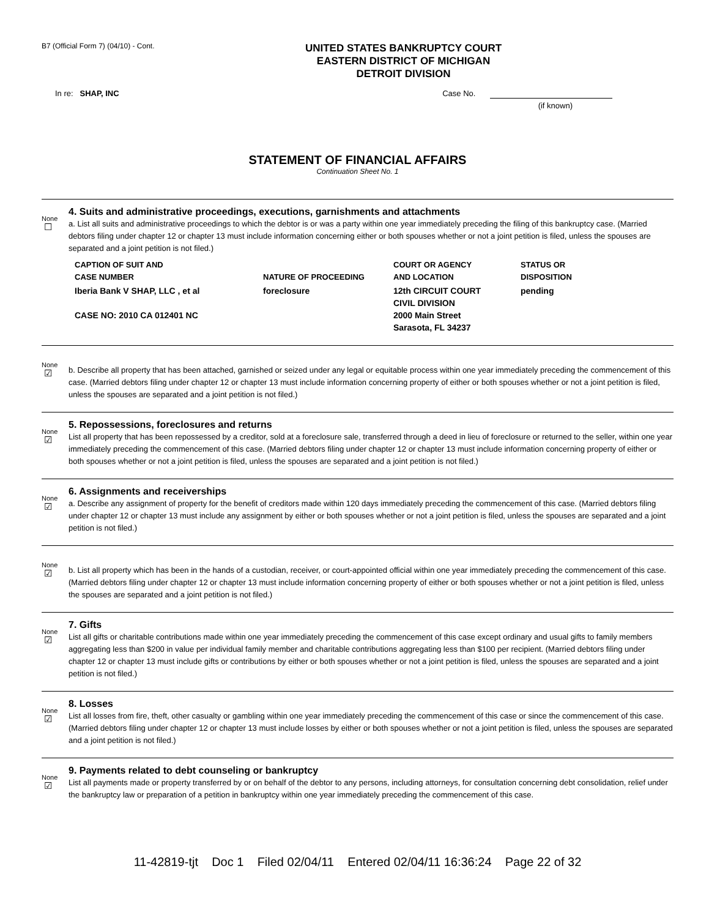B7 (Official Form 7) (04/10) - Cont.
UNITED STATES BANKRUPTCY COURT
EASTERN DISTRICT OF MICHIGAN
DETROIT DIVISION
In re: SHAP, INC Case No.
(if known)
STATEMENT OF FINANCIAL AFFAIRS
Continuation Sheet No. 1
None
☐
4. Suits and administrative proceedings, executions, garnishments and attachments
a. List all suits and administrative proceedings to which the debtor is or was a party within one year immediately preceding the filing of this bankruptcy case. (Married debtors filing under chapter 12 or chapter 13 must include information concerning either or both spouses whether or not a joint petition is filed, unless the spouses are separated and a joint petition is not filed.)
| CAPTION OF SUIT AND CASE NUMBER | NATURE OF PROCEEDING | COURT OR AGENCY AND LOCATION | STATUS OR DISPOSITION |
| --- | --- | --- | --- |
| Iberia Bank V SHAP, LLC , et al CASE NO: 2010 CA 012401 NC | foreclosure | 12th CIRCUIT COURT CIVIL DIVISION 2000 Main Street Sarasota, FL 34237 | pending |
None
☑
b. Describe all property that has been attached, garnished or seized under any legal or equitable process within one year immediately preceding the commencement of this case. (Married debtors filing under chapter 12 or chapter 13 must include information concerning property of either or both spouses whether or not a joint petition is filed, unless the spouses are separated and a joint petition is not filed.)
None
☑
5. Repossessions, foreclosures and returns
List all property that has been repossessed by a creditor, sold at a foreclosure sale, transferred through a deed in lieu of foreclosure or returned to the seller, within one year immediately preceding the commencement of this case. (Married debtors filing under chapter 12 or chapter 13 must include information concerning property of either or both spouses whether or not a joint petition is filed, unless the spouses are separated and a joint petition is not filed.)
None
☑
6. Assignments and receiverships
a. Describe any assignment of property for the benefit of creditors made within 120 days immediately preceding the commencement of this case. (Married debtors filing under chapter 12 or chapter 13 must include any assignment by either or both spouses whether or not a joint petition is filed, unless the spouses are separated and a joint petition is not filed.)
None
☑
b. List all property which has been in the hands of a custodian, receiver, or court-appointed official within one year immediately preceding the commencement of this case. (Married debtors filing under chapter 12 or chapter 13 must include information concerning property of either or both spouses whether or not a joint petition is filed, unless the spouses are separated and a joint petition is not filed.)
None
☑
7. Gifts
List all gifts or charitable contributions made within one year immediately preceding the commencement of this case except ordinary and usual gifts to family members aggregating less than $200 in value per individual family member and charitable contributions aggregating less than $100 per recipient. (Married debtors filing under chapter 12 or chapter 13 must include gifts or contributions by either or both spouses whether or not a joint petition is filed, unless the spouses are separated and a joint petition is not filed.)
None
☑
8. Losses
List all losses from fire, theft, other casualty or gambling within one year immediately preceding the commencement of this case or since the commencement of this case. (Married debtors filing under chapter 12 or chapter 13 must include losses by either or both spouses whether or not a joint petition is filed, unless the spouses are separated and a joint petition is not filed.)
None
☑
9. Payments related to debt counseling or bankruptcy
List all payments made or property transferred by or on behalf of the debtor to any persons, including attorneys, for consultation concerning debt consolidation, relief under the bankruptcy law or preparation of a petition in bankruptcy within one year immediately preceding the commencement of this case.
11-42819-tjt Doc 1 Filed 02/04/11 Entered 02/04/11 16:36:24 Page 22 of 32